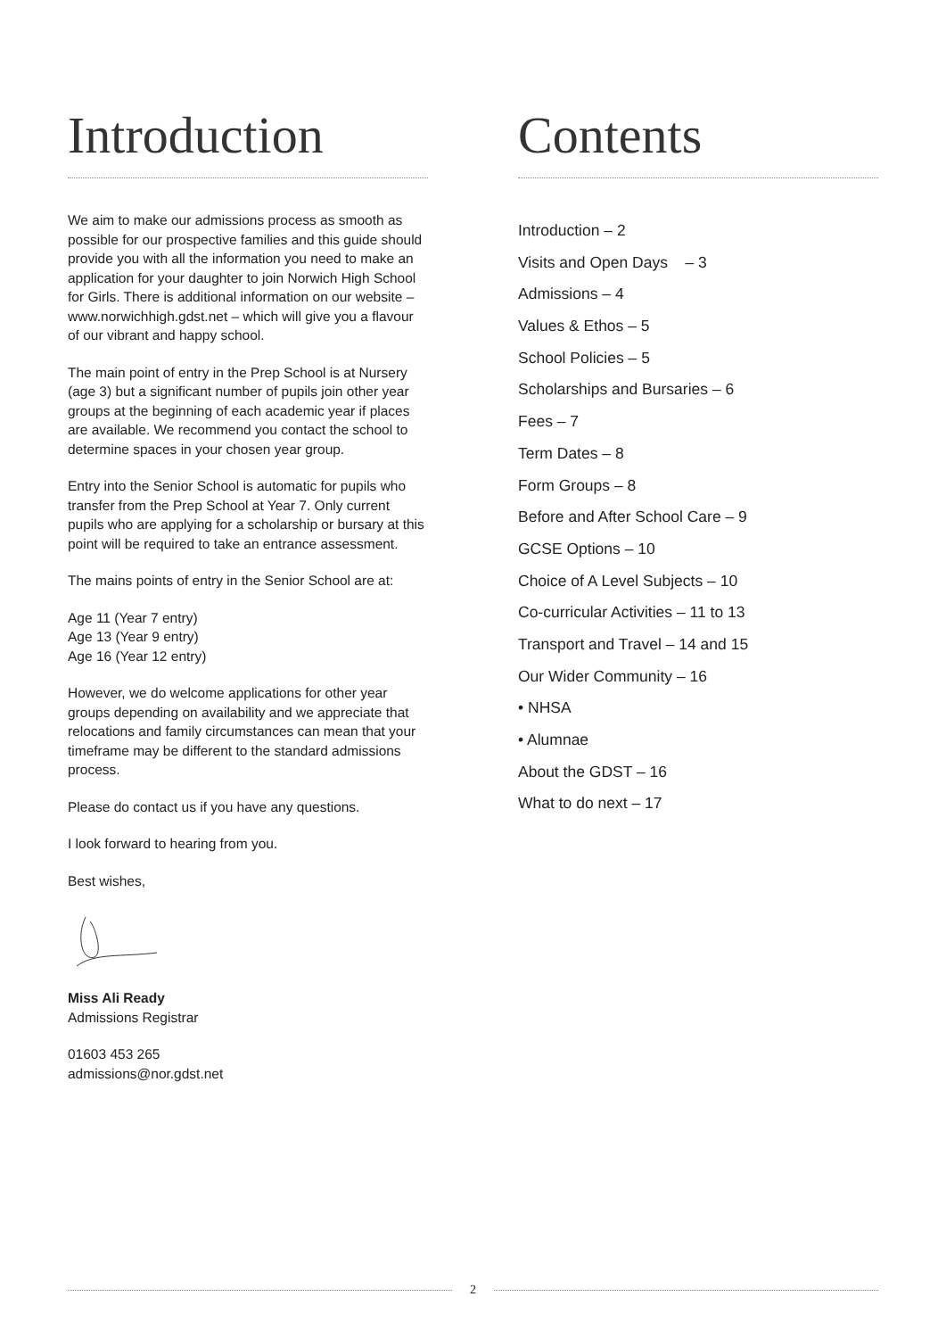Introduction
We aim to make our admissions process as smooth as possible for our prospective families and this guide should provide you with all the information you need to make an application for your daughter to join Norwich High School for Girls. There is additional information on our website – www.norwichhigh.gdst.net – which will give you a flavour of our vibrant and happy school.
The main point of entry in the Prep School is at Nursery (age 3) but a significant number of pupils join other year groups at the beginning of each academic year if places are available. We recommend you contact the school to determine spaces in your chosen year group.
Entry into the Senior School is automatic for pupils who transfer from the Prep School at Year 7. Only current pupils who are applying for a scholarship or bursary at this point will be required to take an entrance assessment.
The mains points of entry in the Senior School are at:
Age 11 (Year 7 entry)
Age 13 (Year 9 entry)
Age 16 (Year 12 entry)
However, we do welcome applications for other year groups depending on availability and we appreciate that relocations and family circumstances can mean that your timeframe may be different to the standard admissions process.
Please do contact us if you have any questions.
I look forward to hearing from you.
Best wishes,
Miss Ali Ready
Admissions Registrar
01603 453 265
admissions@nor.gdst.net
Contents
Introduction – 2
Visits and Open Days – 3
Admissions – 4
Values & Ethos – 5
School Policies – 5
Scholarships and Bursaries – 6
Fees – 7
Term Dates – 8
Form Groups – 8
Before and After School Care – 9
GCSE Options – 10
Choice of A Level Subjects – 10
Co-curricular Activities – 11 to 13
Transport and Travel – 14 and 15
Our Wider Community – 16
• NHSA
• Alumnae
About the GDST – 16
What to do next – 17
2